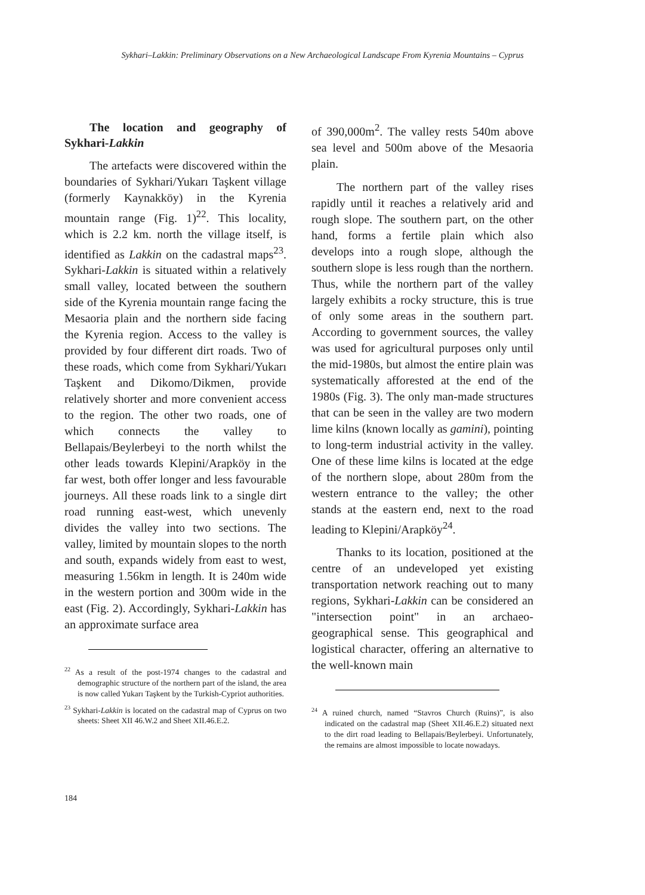Sykhari–Lakkin: Preliminary Observations on a New Archaeological Landscape From Kyrenia Mountains – Cyprus
The location and geography of Sykhari-Lakkin
The artefacts were discovered within the boundaries of Sykhari/Yukarı Taşkent village (formerly Kaynakköy) in the Kyrenia mountain range (Fig. 1)<sup>22</sup>. This locality, which is 2.2 km. north the village itself, is identified as Lakkin on the cadastral maps<sup>23</sup>. Sykhari-Lakkin is situated within a relatively small valley, located between the southern side of the Kyrenia mountain range facing the Mesaoria plain and the northern side facing the Kyrenia region. Access to the valley is provided by four different dirt roads. Two of these roads, which come from Sykhari/Yukarı Taşkent and Dikomo/Dikmen, provide relatively shorter and more convenient access to the region. The other two roads, one of which connects the valley to Bellapais/Beylerbeyi to the north whilst the other leads towards Klepini/Arapköy in the far west, both offer longer and less favourable journeys. All these roads link to a single dirt road running east-west, which unevenly divides the valley into two sections. The valley, limited by mountain slopes to the north and south, expands widely from east to west, measuring 1.56km in length. It is 240m wide in the western portion and 300m wide in the east (Fig. 2). Accordingly, Sykhari-Lakkin has an approximate surface area
<sup>22</sup> As a result of the post-1974 changes to the cadastral and demographic structure of the northern part of the island, the area is now called Yukarı Taşkent by the Turkish-Cypriot authorities.
<sup>23</sup> Sykhari-Lakkin is located on the cadastral map of Cyprus on two sheets: Sheet XII 46.W.2 and Sheet XII.46.E.2.
of 390,000m<sup>2</sup>. The valley rests 540m above sea level and 500m above of the Mesaoria plain.
The northern part of the valley rises rapidly until it reaches a relatively arid and rough slope. The southern part, on the other hand, forms a fertile plain which also develops into a rough slope, although the southern slope is less rough than the northern. Thus, while the northern part of the valley largely exhibits a rocky structure, this is true of only some areas in the southern part. According to government sources, the valley was used for agricultural purposes only until the mid-1980s, but almost the entire plain was systematically afforested at the end of the 1980s (Fig. 3). The only man-made structures that can be seen in the valley are two modern lime kilns (known locally as gamini), pointing to long-term industrial activity in the valley. One of these lime kilns is located at the edge of the northern slope, about 280m from the western entrance to the valley; the other stands at the eastern end, next to the road leading to Klepini/Arapköy<sup>24</sup>.
Thanks to its location, positioned at the centre of an undeveloped yet existing transportation network reaching out to many regions, Sykhari-Lakkin can be considered an "intersection point" in an archaeo-geographical sense. This geographical and logistical character, offering an alternative to the well-known main
<sup>24</sup> A ruined church, named “Stavros Church (Ruins)”, is also indicated on the cadastral map (Sheet XII.46.E.2) situated next to the dirt road leading to Bellapais/Beylerbeyi. Unfortunately, the remains are almost impossible to locate nowadays.
184